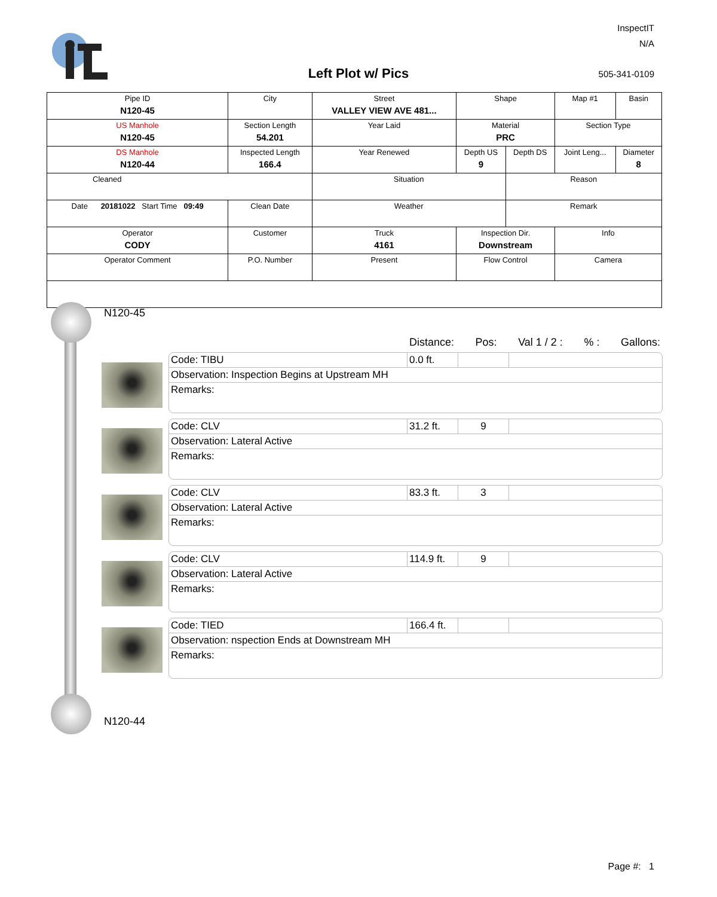Left Plot w/ Pics
InspectIT
N/A
505-341-0109
| Pipe ID N120-45 | City | Street VALLEY VIEW AVE 481... | Shape | | Map #1 | Basin |
| US Manhole N120-45 | Section Length 54.201 | Year Laid | Material PRC | | Section Type | |
| DS Manhole N120-44 | Inspected Length 166.4 | Year Renewed | Depth US 9 | Depth DS | Joint Leng... | Diameter 8 |
| Cleaned | | Situation | | Reason | | |
| Date 20181022 Start Time 09:49 | Clean Date | Weather | | Remark | | |
| Operator CODY | Customer | Truck 4161 | Inspection Dir. Downstream | | Info | |
| Operator Comment | P.O. Number | Present | Flow Control | | Camera | |
N120-45
Distance: Pos: Val 1 / 2 :% : Gallons:
Code: TIBU 0.0 ft.
Observation: Inspection Begins at Upstream MH
Remarks:
Code: CLV 31.2 ft.
9
Observation: Lateral Active
Remarks:
Code: CLV 83.3 ft.
3
Observation: Lateral Active
Remarks:
Code: CLV 114.9 ft.
9
Observation: Lateral Active
Remarks:
Code: TIED 166.4 ft.
Observation: nspection Ends at Downstream MH
Remarks:
N120-44
Page #: 1